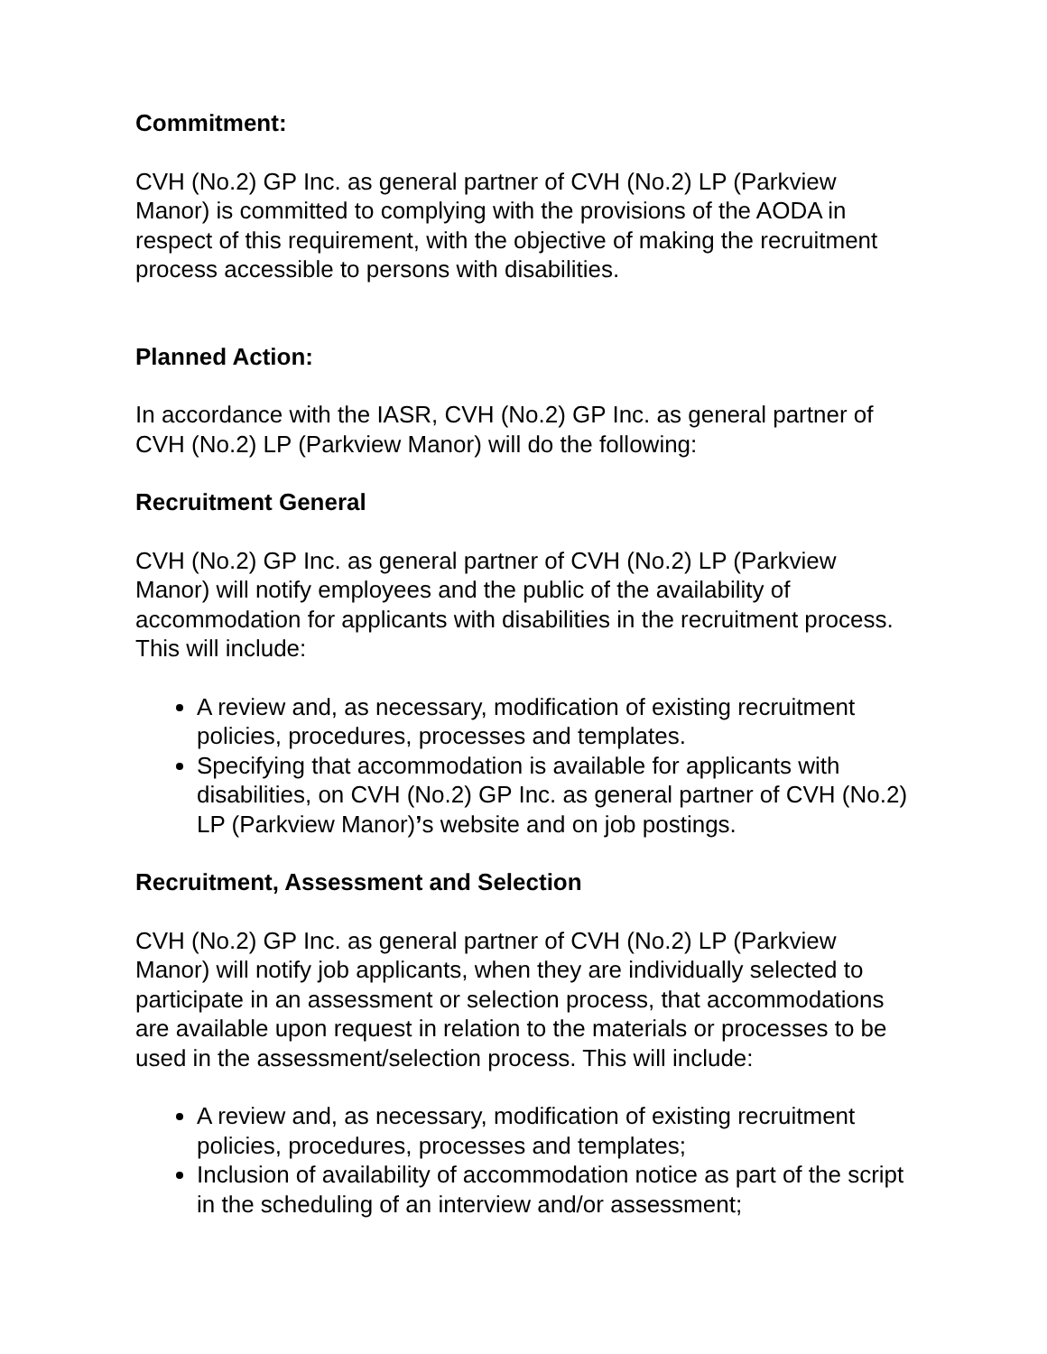Commitment:
CVH (No.2) GP Inc. as general partner of CVH (No.2) LP (Parkview Manor) is committed to complying with the provisions of the AODA in respect of this requirement, with the objective of making the recruitment process accessible to persons with disabilities.
Planned Action:
In accordance with the IASR, CVH (No.2) GP Inc. as general partner of CVH (No.2) LP (Parkview Manor) will do the following:
Recruitment General
CVH (No.2) GP Inc. as general partner of CVH (No.2) LP (Parkview Manor) will notify employees and the public of the availability of accommodation for applicants with disabilities in the recruitment process. This will include:
A review and, as necessary, modification of existing recruitment policies, procedures, processes and templates.
Specifying that accommodation is available for applicants with disabilities, on CVH (No.2) GP Inc. as general partner of CVH (No.2) LP (Parkview Manor)’s website and on job postings.
Recruitment, Assessment and Selection
CVH (No.2) GP Inc. as general partner of CVH (No.2) LP (Parkview Manor) will notify job applicants, when they are individually selected to participate in an assessment or selection process, that accommodations are available upon request in relation to the materials or processes to be used in the assessment/selection process. This will include:
A review and, as necessary, modification of existing recruitment policies, procedures, processes and templates;
Inclusion of availability of accommodation notice as part of the script in the scheduling of an interview and/or assessment;